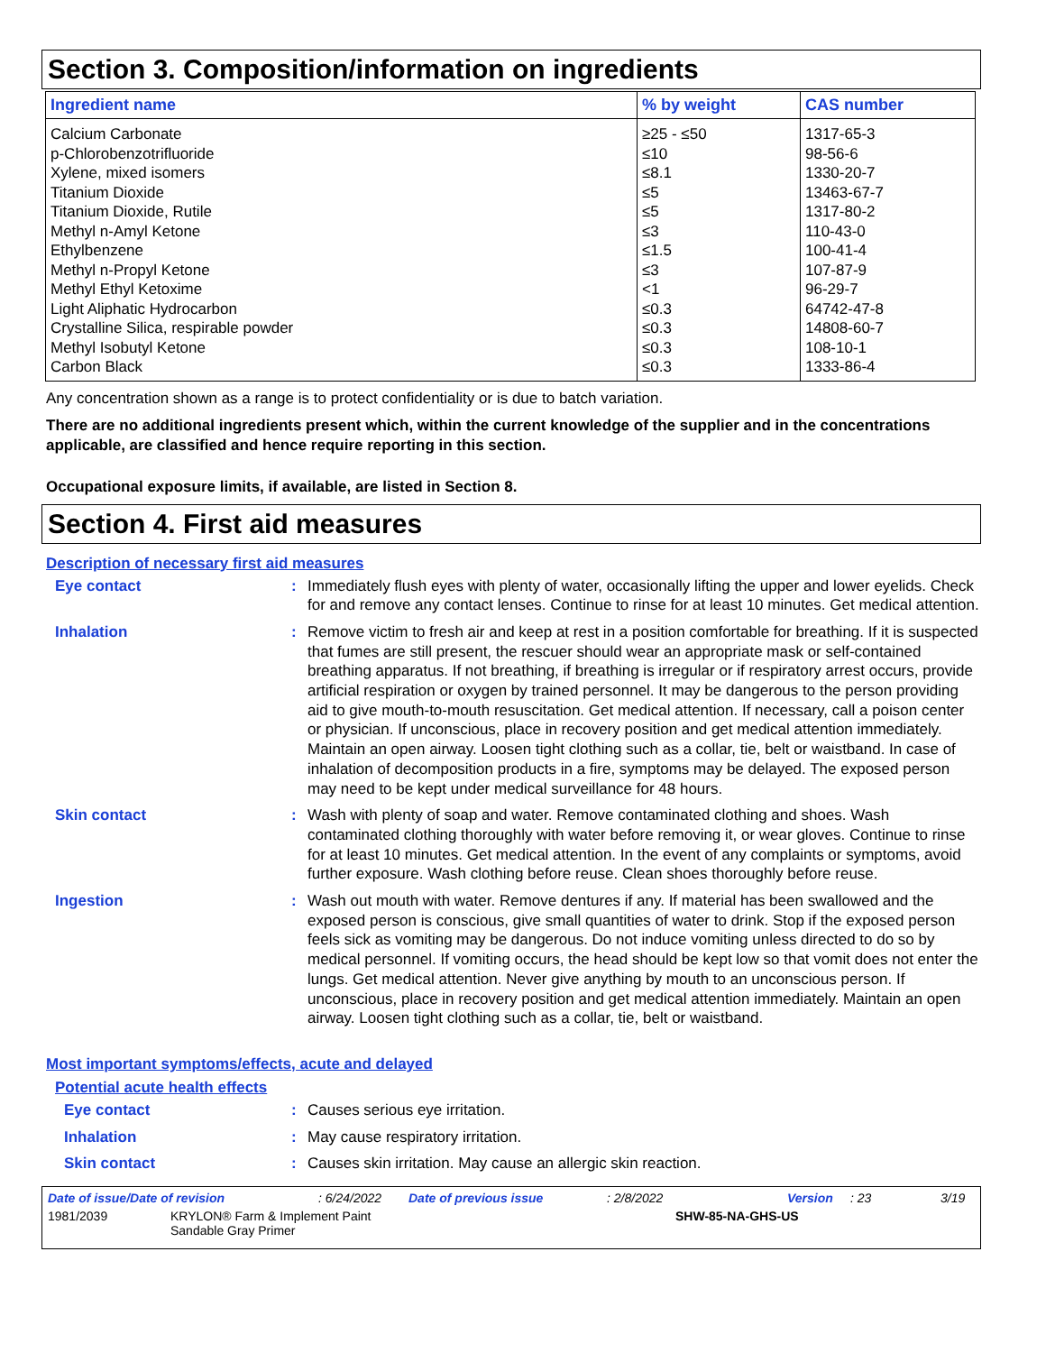Section 3. Composition/information on ingredients
| Ingredient name | % by weight | CAS number |
| --- | --- | --- |
| Calcium Carbonate | ≥25 - ≤50 | 1317-65-3 |
| p-Chlorobenzotrifluoride | ≤10 | 98-56-6 |
| Xylene, mixed isomers | ≤8.1 | 1330-20-7 |
| Titanium Dioxide | ≤5 | 13463-67-7 |
| Titanium Dioxide, Rutile | ≤5 | 1317-80-2 |
| Methyl n-Amyl Ketone | ≤3 | 110-43-0 |
| Ethylbenzene | ≤1.5 | 100-41-4 |
| Methyl n-Propyl Ketone | ≤3 | 107-87-9 |
| Methyl Ethyl Ketoxime | <1 | 96-29-7 |
| Light Aliphatic Hydrocarbon | ≤0.3 | 64742-47-8 |
| Crystalline Silica, respirable powder | ≤0.3 | 14808-60-7 |
| Methyl Isobutyl Ketone | ≤0.3 | 108-10-1 |
| Carbon Black | ≤0.3 | 1333-86-4 |
Any concentration shown as a range is to protect confidentiality or is due to batch variation.
There are no additional ingredients present which, within the current knowledge of the supplier and in the concentrations applicable, are classified and hence require reporting in this section.
Occupational exposure limits, if available, are listed in Section 8.
Section 4. First aid measures
Description of necessary first aid measures
Eye contact : Immediately flush eyes with plenty of water, occasionally lifting the upper and lower eyelids. Check for and remove any contact lenses. Continue to rinse for at least 10 minutes. Get medical attention.
Inhalation : Remove victim to fresh air and keep at rest in a position comfortable for breathing. If it is suspected that fumes are still present, the rescuer should wear an appropriate mask or self-contained breathing apparatus. If not breathing, if breathing is irregular or if respiratory arrest occurs, provide artificial respiration or oxygen by trained personnel. It may be dangerous to the person providing aid to give mouth-to-mouth resuscitation. Get medical attention. If necessary, call a poison center or physician. If unconscious, place in recovery position and get medical attention immediately. Maintain an open airway. Loosen tight clothing such as a collar, tie, belt or waistband. In case of inhalation of decomposition products in a fire, symptoms may be delayed. The exposed person may need to be kept under medical surveillance for 48 hours.
Skin contact : Wash with plenty of soap and water. Remove contaminated clothing and shoes. Wash contaminated clothing thoroughly with water before removing it, or wear gloves. Continue to rinse for at least 10 minutes. Get medical attention. In the event of any complaints or symptoms, avoid further exposure. Wash clothing before reuse. Clean shoes thoroughly before reuse.
Ingestion : Wash out mouth with water. Remove dentures if any. If material has been swallowed and the exposed person is conscious, give small quantities of water to drink. Stop if the exposed person feels sick as vomiting may be dangerous. Do not induce vomiting unless directed to do so by medical personnel. If vomiting occurs, the head should be kept low so that vomit does not enter the lungs. Get medical attention. Never give anything by mouth to an unconscious person. If unconscious, place in recovery position and get medical attention immediately. Maintain an open airway. Loosen tight clothing such as a collar, tie, belt or waistband.
Most important symptoms/effects, acute and delayed
Potential acute health effects
Eye contact : Causes serious eye irritation.
Inhalation : May cause respiratory irritation.
Skin contact : Causes skin irritation. May cause an allergic skin reaction.
Date of issue/Date of revision: 6/24/2022 Date of previous issue: 2/8/2022 Version: 23 3/19
1981/2039 KRYLON® Farm & Implement Paint
Sandable Gray Primer SHW-85-NA-GHS-US